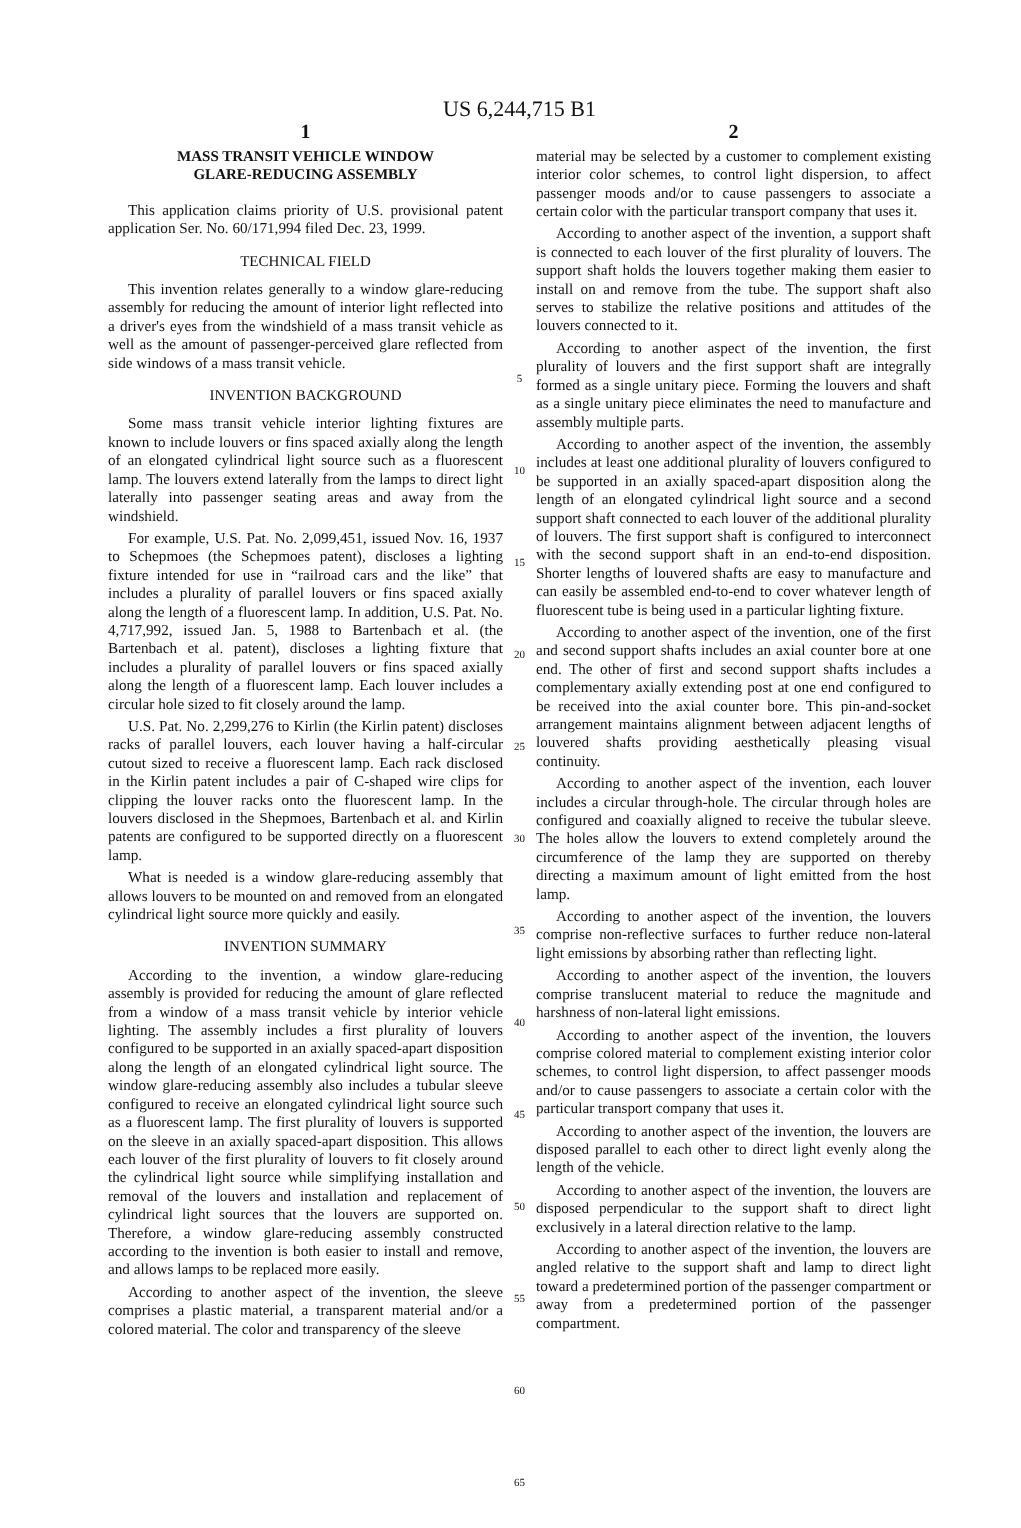US 6,244,715 B1
1
MASS TRANSIT VEHICLE WINDOW
GLARE-REDUCING ASSEMBLY
This application claims priority of U.S. provisional patent application Ser. No. 60/171,994 filed Dec. 23, 1999.
TECHNICAL FIELD
This invention relates generally to a window glare-reducing assembly for reducing the amount of interior light reflected into a driver's eyes from the windshield of a mass transit vehicle as well as the amount of passenger-perceived glare reflected from side windows of a mass transit vehicle.
INVENTION BACKGROUND
Some mass transit vehicle interior lighting fixtures are known to include louvers or fins spaced axially along the length of an elongated cylindrical light source such as a fluorescent lamp. The louvers extend laterally from the lamps to direct light laterally into passenger seating areas and away from the windshield.
For example, U.S. Pat. No. 2,099,451, issued Nov. 16, 1937 to Schepmoes (the Schepmoes patent), discloses a lighting fixture intended for use in “railroad cars and the like” that includes a plurality of parallel louvers or fins spaced axially along the length of a fluorescent lamp. In addition, U.S. Pat. No. 4,717,992, issued Jan. 5, 1988 to Bartenbach et al. (the Bartenbach et al. patent), discloses a lighting fixture that includes a plurality of parallel louvers or fins spaced axially along the length of a fluorescent lamp. Each louver includes a circular hole sized to fit closely around the lamp.
U.S. Pat. No. 2,299,276 to Kirlin (the Kirlin patent) discloses racks of parallel louvers, each louver having a half-circular cutout sized to receive a fluorescent lamp. Each rack disclosed in the Kirlin patent includes a pair of C-shaped wire clips for clipping the louver racks onto the fluorescent lamp. In the louvers disclosed in the Shepmoes, Bartenbach et al. and Kirlin patents are configured to be supported directly on a fluorescent lamp.
What is needed is a window glare-reducing assembly that allows louvers to be mounted on and removed from an elongated cylindrical light source more quickly and easily.
INVENTION SUMMARY
According to the invention, a window glare-reducing assembly is provided for reducing the amount of glare reflected from a window of a mass transit vehicle by interior vehicle lighting. The assembly includes a first plurality of louvers configured to be supported in an axially spaced-apart disposition along the length of an elongated cylindrical light source. The window glare-reducing assembly also includes a tubular sleeve configured to receive an elongated cylindrical light source such as a fluorescent lamp. The first plurality of louvers is supported on the sleeve in an axially spaced-apart disposition. This allows each louver of the first plurality of louvers to fit closely around the cylindrical light source while simplifying installation and removal of the louvers and installation and replacement of cylindrical light sources that the louvers are supported on. Therefore, a window glare-reducing assembly constructed according to the invention is both easier to install and remove, and allows lamps to be replaced more easily.
According to another aspect of the invention, the sleeve comprises a plastic material, a transparent material and/or a colored material. The color and transparency of the sleeve
5
10
15
20
25
30
35
40
45
50
55
60
65
2
material may be selected by a customer to complement existing interior color schemes, to control light dispersion, to affect passenger moods and/or to cause passengers to associate a certain color with the particular transport company that uses it.
According to another aspect of the invention, a support shaft is connected to each louver of the first plurality of louvers. The support shaft holds the louvers together making them easier to install on and remove from the tube. The support shaft also serves to stabilize the relative positions and attitudes of the louvers connected to it.
According to another aspect of the invention, the first plurality of louvers and the first support shaft are integrally formed as a single unitary piece. Forming the louvers and shaft as a single unitary piece eliminates the need to manufacture and assembly multiple parts.
According to another aspect of the invention, the assembly includes at least one additional plurality of louvers configured to be supported in an axially spaced-apart disposition along the length of an elongated cylindrical light source and a second support shaft connected to each louver of the additional plurality of louvers. The first support shaft is configured to interconnect with the second support shaft in an end-to-end disposition. Shorter lengths of louvered shafts are easy to manufacture and can easily be assembled end-to-end to cover whatever length of fluorescent tube is being used in a particular lighting fixture.
According to another aspect of the invention, one of the first and second support shafts includes an axial counter bore at one end. The other of first and second support shafts includes a complementary axially extending post at one end configured to be received into the axial counter bore. This pin-and-socket arrangement maintains alignment between adjacent lengths of louvered shafts providing aesthetically pleasing visual continuity.
According to another aspect of the invention, each louver includes a circular through-hole. The circular through holes are configured and coaxially aligned to receive the tubular sleeve. The holes allow the louvers to extend completely around the circumference of the lamp they are supported on thereby directing a maximum amount of light emitted from the host lamp.
According to another aspect of the invention, the louvers comprise non-reflective surfaces to further reduce non-lateral light emissions by absorbing rather than reflecting light.
According to another aspect of the invention, the louvers comprise translucent material to reduce the magnitude and harshness of non-lateral light emissions.
According to another aspect of the invention, the louvers comprise colored material to complement existing interior color schemes, to control light dispersion, to affect passenger moods and/or to cause passengers to associate a certain color with the particular transport company that uses it.
According to another aspect of the invention, the louvers are disposed parallel to each other to direct light evenly along the length of the vehicle.
According to another aspect of the invention, the louvers are disposed perpendicular to the support shaft to direct light exclusively in a lateral direction relative to the lamp.
According to another aspect of the invention, the louvers are angled relative to the support shaft and lamp to direct light toward a predetermined portion of the passenger compartment or away from a predetermined portion of the passenger compartment.